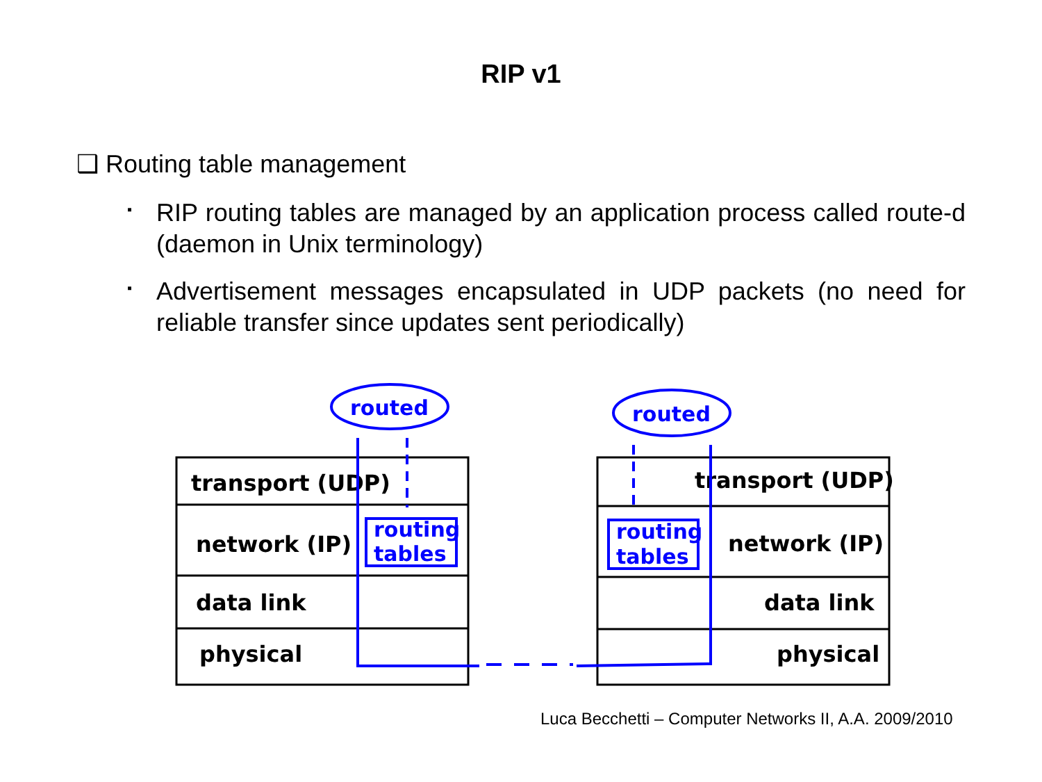RIP v1
❑ Routing table management
▪
RIP routing tables are managed by an application process called route-d (daemon in Unix terminology)
▪
Advertisement messages encapsulated in UDP packets (no need for reliable transfer since updates sent periodically)
transport (UDP)
network (IP)
data link
physical
transport (UDP)
network (IP)
data link
physical
routed
routed
routing
tables
routing
tables
Luca Becchetti – Computer Networks II, A.A. 2009/2010